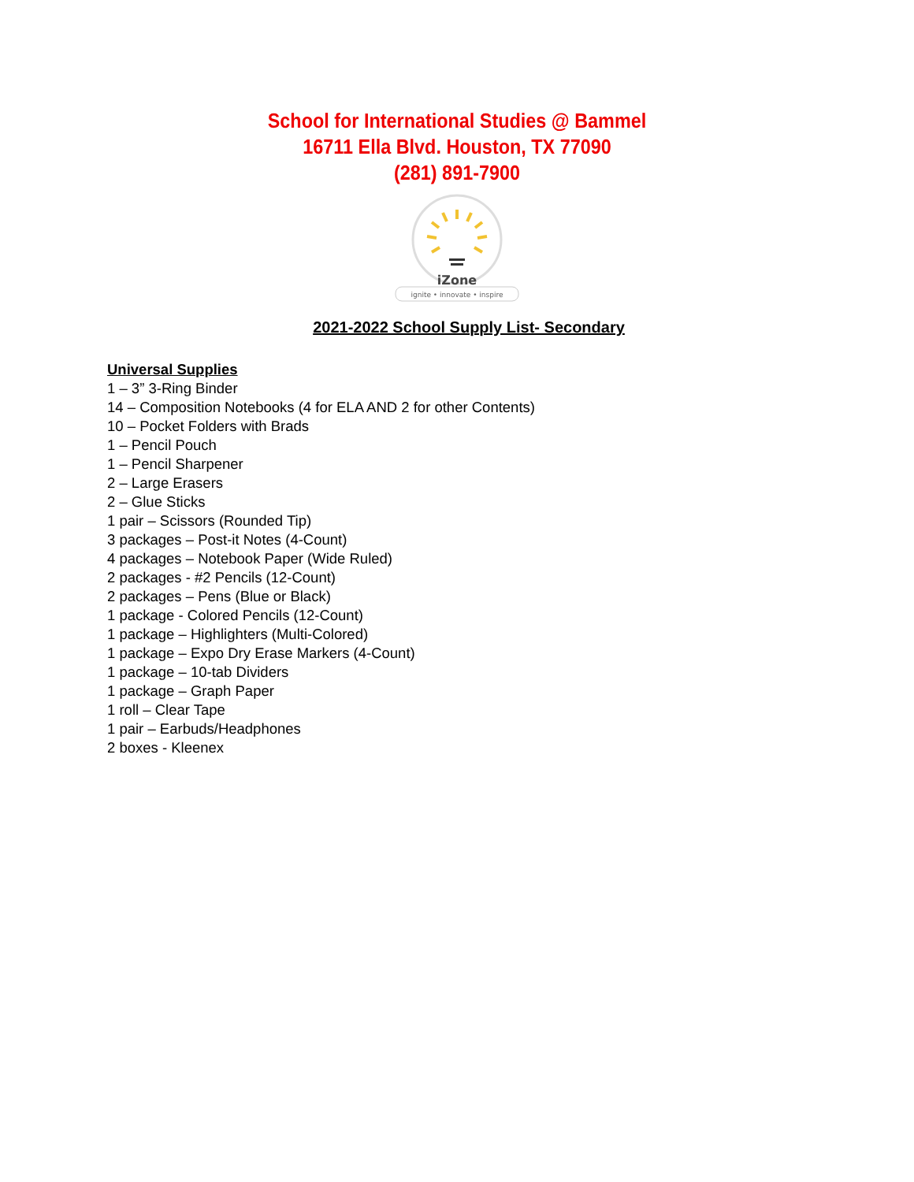School for International Studies @ Bammel
16711 Ella Blvd. Houston, TX 77090
(281) 891-7900
iZone
ignite • innovate • inspire
2021-2022 School Supply List- Secondary
Universal Supplies
1 – 3” 3-Ring Binder
14 – Composition Notebooks (4 for ELA AND 2 for other Contents)
10 – Pocket Folders with Brads
1 – Pencil Pouch
1 – Pencil Sharpener
2 – Large Erasers
2 – Glue Sticks
1 pair – Scissors (Rounded Tip)
3 packages – Post-it Notes (4-Count)
4 packages – Notebook Paper (Wide Ruled)
2 packages - #2 Pencils (12-Count)
2 packages – Pens (Blue or Black)
1 package - Colored Pencils (12-Count)
1 package – Highlighters (Multi-Colored)
1 package – Expo Dry Erase Markers (4-Count)
1 package – 10-tab Dividers
1 package – Graph Paper
1 roll – Clear Tape
1 pair – Earbuds/Headphones
2 boxes - Kleenex